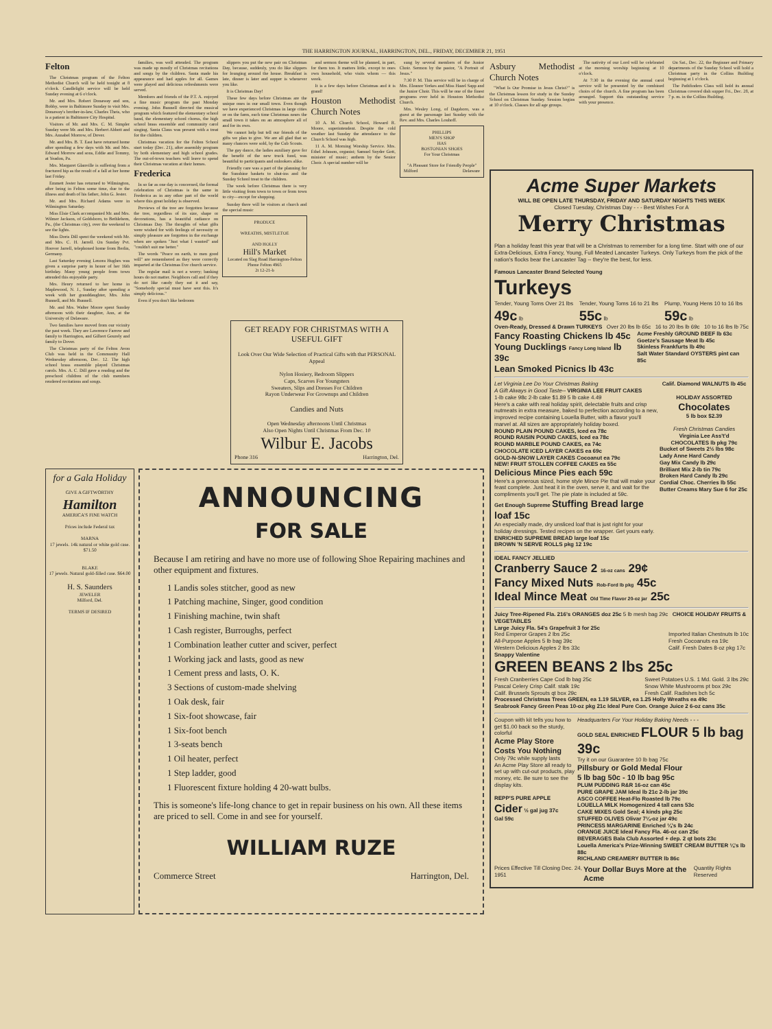THE HARRINGTON JOURNAL, HARRINGTON, DEL., FRIDAY, DECEMBER 21, 1951
Felton
The Christmas program of the Felton Methodist Church will be held tonight at 8 o'clock. Candlelight service will be held Sunday evening at 6 o'clock.
Mr. and Mrs. Robert Donaway and son, Bobby, were in Baltimore Sunday to visit Mrs. Donaway's brother-in-law, Charles Theis, who is a patient in Baltimore City Hospital.
Visitors of Mr. and Mrs. C. M. Simpler Sunday were Mr. and Mrs. Herbert Abbott and Mrs. Annabel Morrow, of Dover.
Mr. and Mrs. B. T. East have returned home after spending a few days with Mr. and Mrs. Edward Morrow and sons, Eddie and Tommy, at Yeadon, Pa.
Mrs. Margaret Glanville is suffering from a fractured hip as the result of a fall at her home last Friday.
Emmett Jester has returned to Wilmington, after being in Felton some time, due to the illness and death of his father, John G. Jester.
Mr. and Mrs. Richard Adams were in Wilmington Saturday.
Miss Elsie Clark accompanied Mr. and Mrs. Wilmer Jackson, of Goldsboro, to Bethlehem, Pa., (the Christmas city), over the weekend to see the lights.
Miss Doris Dill spent the weekend with Mr. and Mrs. C. H. Jarrell. On Sunday Pvt. Hoover Jarrell, telephoned home from Berlin, Germany.
Last Saturday evening Lenora Hughes was given a surprise party in honor of her 16th birthday. Many young people from town attended this enjoyable party.
Mrs. Henry returned to her home in Maplewood, N. J., Sunday after spending a week with her granddaughter, Mrs. John Bunnell, and Mr. Bunnell.
Mr. and Mrs. Walter Moore spent Sunday afternoon with their daughter, Ann, at the University of Delaware.
Two families have moved from our vicinity the past week. They are Lawrence Farrow and family to Harrington, and Gilbert Gourely and family to Dover.
The Christmas party of the Felton Avon Club was held in the Community Hall Wednesday afternoon, Dec. 12. The high school brass ensemble played Christmas carols. Mrs. A. C. Dill gave a reading and the preschool children of the club members rendered recitations and songs.
families, was well attended. The program was made up mostly of Christmas recitations and songs by the children. Santa made his appearance and had apples for all. Games were played and delicious refreshments were served.
Members and friends of the P.T. A. enjoyed a fine music program the past Monday evening. John Bunnell directed the musical program which featured the elementary school band, the elementary school chorus, the high school brass ensemble and community carol singing. Santa Claus was present with a treat for the children.
Christmas vacation for the Felton School start today (Dec. 21), after assembly program by both elementary and high school grades. The out-of-town teachers will leave to spend their Christmas vacation at their homes.
Frederica
In so far as one day is concerned, the formal celebration of Christmas is the same in Frederica as in any other part of the world where this great holiday is observed.
Previews of the tree are forgotten because the tree, regardless of its size, shape or decorations, has a beautiful radiance on Christmas Day. The thoughts of what gifts were wished for with feelings of necessity or simply pleasure are forgotten in the exchange when are spoken "Just what I wanted" and "couldn't suit me better."
The words "Peace on earth, to men good will" are remembered as they were correctly imparted at the Christmas Eve church service.
The regular mail is not a worry; banking hours do not matter. Neighbors call and if they do not like candy they eat it and say, "Somebody special must have sent this. It's simply delicious."
Even if you don't like bedroom
slippers you put the new pair on Christmas Day, because, suddenly, you do like slippers for lounging around the house. Breakfast is late, dinner is later and supper is whenever you like.
It is Christmas Day!
These few days before Christmas are the unique ones in our small town. Even though we have experienced Christmas in large cities or on the farm, each time Christmas nears the small town it takes on an atmosphere all of and for its own.
We cannot help but tell our friends of the gifts we plan to give. We are all glad that so many chances were sold, by the Cub Scouts.
The gay dance, the ladies auxiliary gave for the benefit of the new truck fund, was beautiful to participants and onlookers alike.
Friendly care was a part of the planning for the Sunshine baskets to shut-ins and the Sunday School treat to the children.
The week before Christmas there is very little visiting from town to town or from town to city—except for shopping.
Sunday there will be visitors at church and the special music
PRODUCE
WREATHS, MISTLETOE
AND HOLLY
Hill's Market
Located on Slag Road Harrington-Felton
Phone Felton 4965
2t 12-21-b
and sermon theme will be planned, in part, for them too. It matters little, except to ones own household, who visits whom — this week.
It is a few days before Christmas and it is grand!
Houston Methodist Church Notes
10 A. M. Church School, Howard R. Moore, superintendent. Despite the cold weather last Sunday the attendance to the Church School was high.
11 A. M. Morning Worship Service. Mrs. Ethel Johnson, organist; Samuel Snyder Gott, minister of music; anthem by the Senior Choir. A special number will be
sung by several members of the Junior Choir. Sermon by the pastor, "A Portrait of Jesus."
7:30 P. M. This service will be in charge of Mrs. Eleanor Yerkes and Miss Hazel Sapp and the Junior Choir. This will be one of the finest programs ever held in Houston Methodist Church.
Mrs. Wesley Long, of Dagsboro, was a guest at the parsonage last Sunday with the Rev. and Mrs. Charles Louhoff.
PHILLIPS
MEN'S SHOP
HAS
BOSTONIAN SHOES
For Your Christmas
"A Pleasant Store for Friendly People"
Milford Delaware
GET READY FOR CHRISTMAS WITH A USEFUL GIFT
Look Over Our Wide Selection of Practical Gifts with that PERSONAL Appeal
Nylon Hosiery, Bedroom Slippers
Caps, Scarves For Youngsters
Sweaters, Slips and Dresses For Children
Rayon Underwear For Grownups and Children
Candies and Nuts
Open Wednesday afternoons Until Christmas
Also Open Nights Until Christmas From Dec. 10
Wilbur E. Jacobs
Phone 316 Harrington, Del.
for a Gala Holiday
GIVE A GIFTWORTHY
Hamilton
AMERICA'S FINE WATCH
Prices include Federal tax
MARNA
17 jewels. 14k natural or white gold case. $71.50
BLAKE
17 jewels. Natural gold-filled case. $64.00
H. S. Saunders
JEWELER
Milford, Del.
TERMS IF DESIRED
ANNOUNCING
FOR SALE
Because I am retiring and have no more use of following Shoe Repairing machines and other equipment and fixtures.
1 Landis soles stitcher, good as new
1 Patching machine, Singer, good condition
1 Finishing machine, twin shaft
1 Cash register, Burroughs, perfect
1 Combination leather cutter and sciver, perfect
1 Working jack and lasts, good as new
1 Cement press and lasts, O. K.
3 Sections of custom-made shelving
1 Oak desk, fair
1 Six-foot showcase, fair
1 Six-foot bench
1 3-seats bench
1 Oil heater, perfect
1 Step ladder, good
1 Fluorescent fixture holding 4 20-watt bulbs.
This is someone's life-long chance to get in repair business on his own. All these items are priced to sell. Come in and see for yourself.
WILLIAM RUZE
Commerce Street Harrington, Del.
Asbury Methodist Church Notes
"What Is Our Promise in Jesus Christ?" is the Christmas lesson for study in the Sunday School on Christmas Sunday. Session begins at 10 o'clock. Classes for all age groups.
The nativity of our Lord will be celebrated at the morning worship beginning at 10 o'clock.
At 7:30 in the evening the annual carol service will be presented by the combined choirs of the church. A fine program has been arranged. Support this outstanding service with your presence.
On Sat., Dec. 22, the Beginner and Primary departments of the Sunday School will hold a Christmas party in the Collins Building beginning at 1 o'clock.
The Pathfinders Class will hold its annual Christmas covered dish supper Fri., Dec. 28, at 7 p. m. in the Collins Building.
Acme Super Markets
WILL BE OPEN LATE THURSDAY, FRIDAY AND SATURDAY NIGHTS THIS WEEK
Closed Tuesday, Christmas Day - - - Best Wishes For A
Merry Christmas
Plan a holiday feast this year that will be a Christmas to remember for a long time. Start with one of our Extra-Delicious, Extra Fancy, Young, Full Meated Lancaster Turkeys. Only Turkeys from the pick of the nation's flocks bear the Lancaster Tag -- they're the best, for less.
Famous Lancaster Brand Selected Young
Turkeys
Tender, Young Toms Over 21 lbs 49c lb Tender, Young Toms 16 to 21 lbs 55c lb Plump, Young Hens 10 to 16 lbs 59c lb
Oven-Ready, Dressed & Drawn TURKEYS Over 20 lbs lb 65c 16 to 20 lbs lb 69c 10 to 16 lbs lb 75c
Fancy Roasting Chickens lb 45c
Young Ducklings Fancy Long Island lb 39c
Lean Smoked Picnics lb 43c
Acme Freshly GROUND BEEF lb 63c
Goetze's Sausage Meat lb 45c
Skinless Frankfurts lb 49c
Salt Water Standard OYSTERS pint can 85c
Let Virginia Lee Do Your Christmas Baking
A Gift Always in Good Taste-- VIRGINIA LEE FRUIT CAKES
1-lb cake 98c 2-lb cake $1.89 5 lb cake 4.49
Here's a cake with real holiday spirit, delectable fruits and crisp nutmeats in extra measure, baked to perfection according to a new, improved recipe containing Louella Butter, with a flavor you'll marvel at. All sizes are appropriately holiday boxed.
ROUND PLAIN POUND CAKES, Iced ea 78c
ROUND RAISIN POUND CAKES, Iced ea 78c
ROUND MARBLE POUND CAKES, ea 74c
CHOCOLATE ICED LAYER CAKES ea 69c
GOLD-N-SNOW LAYER CAKES Cocoanut ea 79c
NEW! FRUIT STOLLEN COFFEE CAKES ea 55c
Delicious Mince Pies each 59c
Here's a generous sized, home style Mince Pie that will make your feast complete. Just heat it in the oven, serve it, and wait for the compliments you'll get. The pie plate is included at 59c.
Get Enough Supreme Stuffing Bread large loaf 15c
An especially made, dry unsliced loaf that is just right for your holiday dressings. Tested recipes on the wrapper. Get yours early.
ENRICHED SUPREME BREAD large loaf 15c
BROWN 'N SERVE ROLLS pkg 12 19c
Calif. Diamond WALNUTS lb 45c
HOLIDAY ASSORTED
Chocolates
5 lb box $2.39
Fresh Christmas Candies
Virginia Lee Ass't'd CHOCOLATES lb pkg 79c
Bucket of Sweets 2½ lbs 98c
Lady Anne Hard Candy
Gay Mix Candy lb 29c
Brilliant Mix 2-lb tin 79c
Broken Hard Candy lb 29c
Cordial Choc. Cherries lb 55c
Butter Creams Mary Sue 6 for 25c
IDEAL FANCY JELLIED
Cranberry Sauce 2 16-oz cans 29¢
Fancy Mixed Nuts Rob-Ford lb pkg 45c
Ideal Mince Meat Old Time Flavor 20-oz jar 25c
Juicy Tree-Ripened Fla. 216's ORANGES doz 25c 5 lb mesh bag 29c CHOICE HOLIDAY FRUITS & VEGETABLES
Large Juicy Fla. 54's Grapefruit 3 for 25c
Red Emperor Grapes 2 lbs 25c
All-Purpose Apples 5 lb bag 39c
Western Delicious Apples 2 lbs 33c Imported Italian Chestnuts lb 10c
Fresh Cocoanuts ea 19c
Calif. Fresh Dates 8-oz pkg 17c
Snappy Valentine
GREEN BEANS 2 lbs 25c
Fresh Cranberries Cape Cod lb bag 25c
Pascal Celery Crisp Calif. stalk 19c
Calif. Brussels Sprouts qt box 29c Sweet Potatoes U.S. 1 Md. Gold. 3 lbs 29c
Snow White Mushrooms pt box 29c
Fresh Calif. Radishes bch 5c
Processed Christmas Trees GREEN, ea 1.19 SILVER, ea 1.25 Holly Wreaths ea 49c
Seabrook Fancy Green Peas 10-oz pkg 21c Ideal Pure Con. Orange Juice 2 6-oz cans 35c
Coupon with kit tells you how to get $1.00 back so the sturdy, colorful
Acme Play Store Costs You Nothing
Only 79c while supply lasts
An Acme Play Store all ready to set up with cut-out products, play money, etc. Be sure to see the display kits.
REPP'S PURE APPLE Cider ½ gal jug 37c
Gal 59c
Headquarters For Your Holiday Baking Needs - - -
GOLD SEAL ENRICHED FLOUR 5 lb bag 39c
Try it on our Guarantee 10 lb bag 75c
Pillsbury or Gold Medal Flour
5 lb bag 50c - 10 lb bag 95c
PLUM PUDDING R&R 16-oz can 45c
PURE GRAPE JAM Ideal lb 21c 2-lb jar 39c
ASCO COFFEE Heat-Flo Roasted lb 79c
LOUELLA MILK Homogenized 4 tall cans 53c
CAKE MIXES Gold Seal; 4 kinds pkg 25c
STUFFED OLIVES Olivar 7¼-oz jar 49c
PRINCESS MARGARINE Enriched ¼'s lb 24c
ORANGE JUICE Ideal Fancy Fla. 46-oz can 25c
BEVERAGES Bala Club Assorted + dep. 2 qt bots 23c
Louella America's Prize-Winning SWEET CREAM BUTTER ¼'s lb 88c
RICHLAND CREAMERY BUTTER lb 86c
Prices Effective Till Closing Dec. 24, 1951 Your Dollar Buys More at the Acme Quantity Rights Reserved